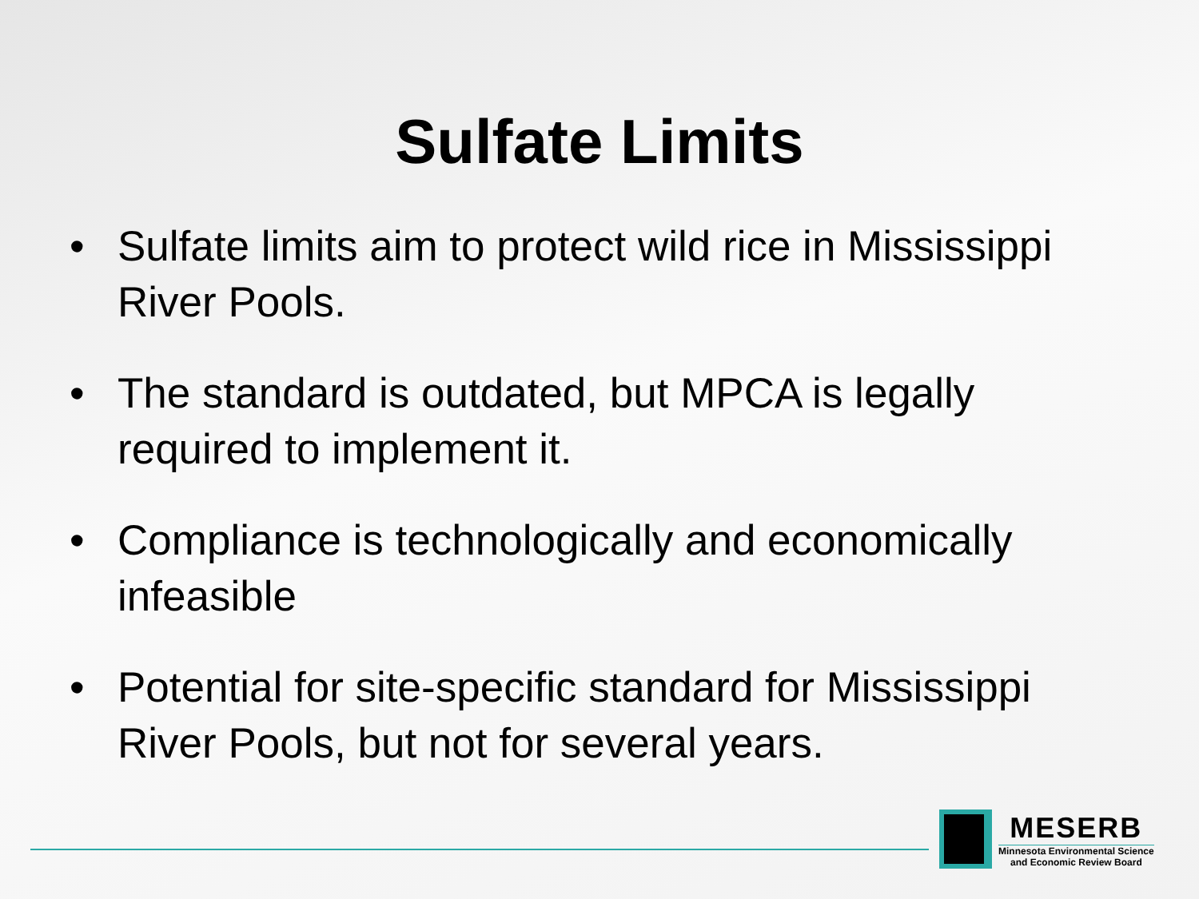Sulfate Limits
• Sulfate limits aim to protect wild rice in Mississippi River Pools.
• The standard is outdated, but MPCA is legally required to implement it.
• Compliance is technologically and economically infeasible
• Potential for site-specific standard for Mississippi River Pools, but not for several years.
MESERB
Minnesota Environmental Science
and Economic Review Board